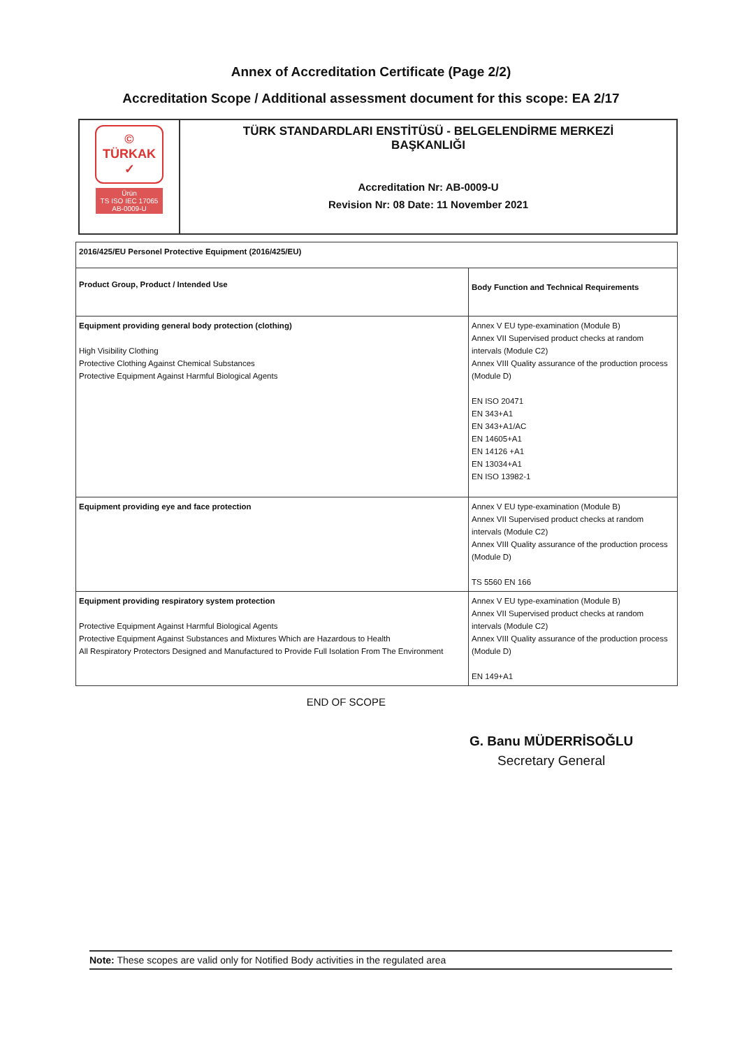Annex of Accreditation Certificate (Page 2/2)
Accreditation Scope / Additional assessment document for this scope: EA 2/17
| © TÜRKAK ✓ Ürün TS ISO IEC 17065 AB-0009-U | TÜRK STANDARDLARI ENSTİTÜSÜ - BELGELENDİRME MERKEZİ BAŞKANLIĞI Accreditation Nr: AB-0009-U Revision Nr: 08 Date: 11 November 2021 |
| 2016/425/EU Personel Protective Equipment (2016/425/EU) | |
| Product Group, Product / Intended Use | Body Function and Technical Requirements |
| Equipment providing general body protection (clothing) High Visibility Clothing Protective Clothing Against Chemical Substances Protective Equipment Against Harmful Biological Agents | Annex V EU type-examination (Module B) Annex VII Supervised product checks at random intervals (Module C2) Annex VIII Quality assurance of the production process (Module D) EN ISO 20471 EN 343+A1 EN 343+A1/AC EN 14605+A1 EN 14126 +A1 EN 13034+A1 EN ISO 13982-1 |
| Equipment providing eye and face protection | Annex V EU type-examination (Module B) Annex VII Supervised product checks at random intervals (Module C2) Annex VIII Quality assurance of the production process (Module D) TS 5560 EN 166 |
| Equipment providing respiratory system protection Protective Equipment Against Harmful Biological Agents Protective Equipment Against Substances and Mixtures Which are Hazardous to Health All Respiratory Protectors Designed and Manufactured to Provide Full Isolation From The Environment | Annex V EU type-examination (Module B) Annex VII Supervised product checks at random intervals (Module C2) Annex VIII Quality assurance of the production process (Module D) EN 149+A1 |
END OF SCOPE
G. Banu MÜDERRİSOĞLU
Secretary General
Note: These scopes are valid only for Notified Body activities in the regulated area